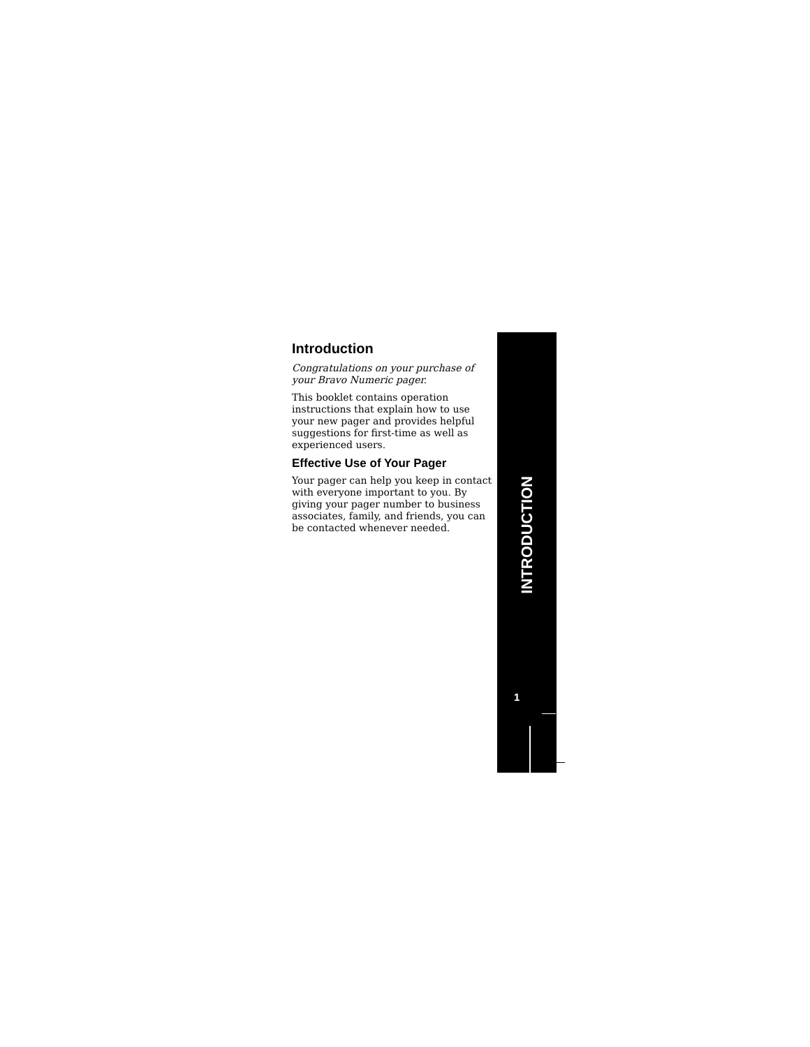Introduction
Congratulations on your purchase of your Bravo Numeric pager.
This booklet contains operation instructions that explain how to use your new pager and provides helpful suggestions for first-time as well as experienced users.
Effective Use of Your Pager
Your pager can help you keep in contact with everyone important to you. By giving your pager number to business associates, family, and friends, you can be contacted whenever needed.
INTRODUCTION
1